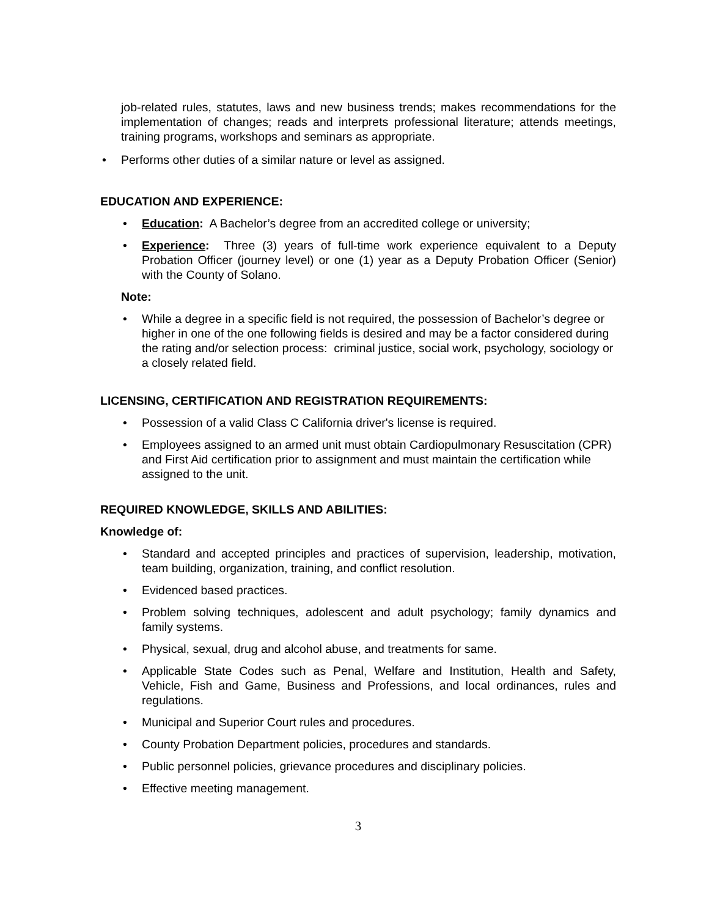job-related rules, statutes, laws and new business trends; makes recommendations for the implementation of changes; reads and interprets professional literature; attends meetings, training programs, workshops and seminars as appropriate.
• Performs other duties of a similar nature or level as assigned.
EDUCATION AND EXPERIENCE:
• Education: A Bachelor’s degree from an accredited college or university;
• Experience: Three (3) years of full-time work experience equivalent to a Deputy Probation Officer (journey level) or one (1) year as a Deputy Probation Officer (Senior) with the County of Solano.
Note:
• While a degree in a specific field is not required, the possession of Bachelor’s degree or higher in one of the one following fields is desired and may be a factor considered during the rating and/or selection process: criminal justice, social work, psychology, sociology or a closely related field.
LICENSING, CERTIFICATION AND REGISTRATION REQUIREMENTS:
• Possession of a valid Class C California driver's license is required.
• Employees assigned to an armed unit must obtain Cardiopulmonary Resuscitation (CPR) and First Aid certification prior to assignment and must maintain the certification while assigned to the unit.
REQUIRED KNOWLEDGE, SKILLS AND ABILITIES:
Knowledge of:
• Standard and accepted principles and practices of supervision, leadership, motivation, team building, organization, training, and conflict resolution.
• Evidenced based practices.
• Problem solving techniques, adolescent and adult psychology; family dynamics and family systems.
• Physical, sexual, drug and alcohol abuse, and treatments for same.
• Applicable State Codes such as Penal, Welfare and Institution, Health and Safety, Vehicle, Fish and Game, Business and Professions, and local ordinances, rules and regulations.
• Municipal and Superior Court rules and procedures.
• County Probation Department policies, procedures and standards.
• Public personnel policies, grievance procedures and disciplinary policies.
• Effective meeting management.
3